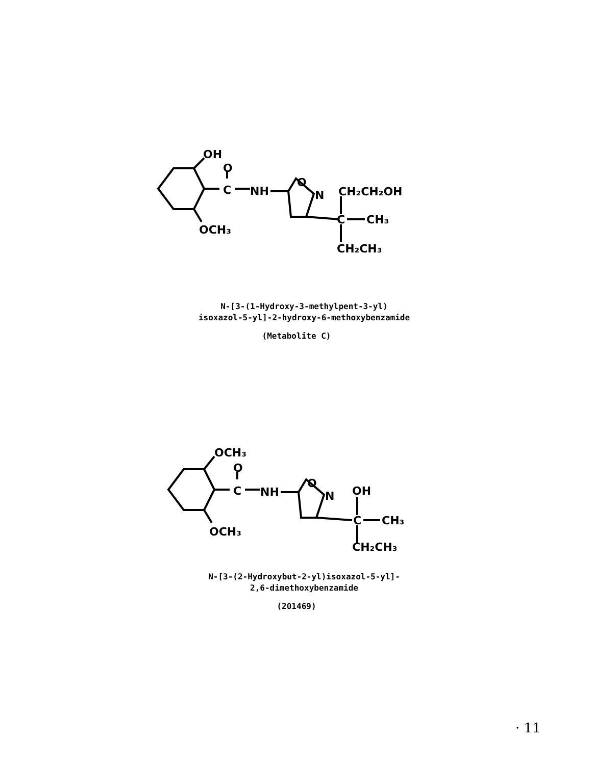OH
O
C
NH
O
N
OCH₃
CH₂CH₂OH
C
CH₃
CH₂CH₃
N-[3-(1-Hydroxy-3-methylpent-3-yl)
isoxazol-5-yl]-2-hydroxy-6-methoxybenzamide
(Metabolite C)
OCH₃
O
C
NH
O
N
OCH₃
OH
C
CH₃
CH₂CH₃
N-[3-(2-Hydroxybut-2-yl)isoxazol-5-yl]-
2,6-dimethoxybenzamide
(201469)
· 11